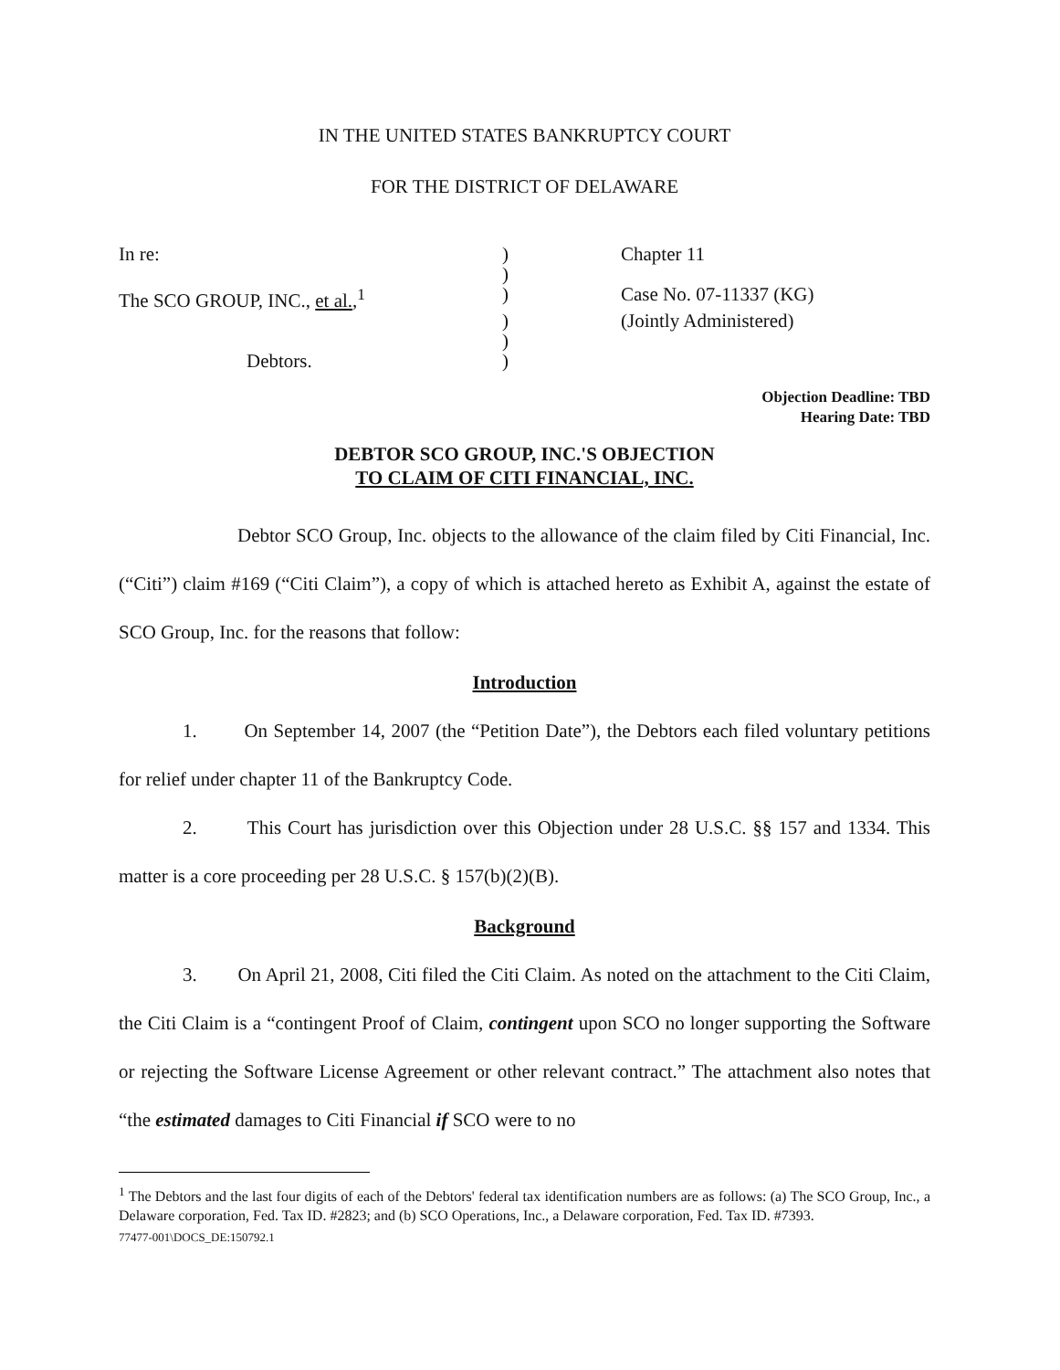IN THE UNITED STATES BANKRUPTCY COURT
FOR THE DISTRICT OF DELAWARE
| In re: | ) | Chapter 11 |
| | ) | |
| The SCO GROUP, INC., et al. ,<sup>1</sup> | ) | Case No. 07-11337 (KG) |
| | ) | (Jointly Administered) |
| | ) | |
| Debtors. | ) | |
Objection Deadline: TBD
Hearing Date: TBD
DEBTOR SCO GROUP, INC.'S OBJECTION
TO CLAIM OF CITI FINANCIAL, INC.
Debtor SCO Group, Inc. objects to the allowance of the claim filed by Citi Financial, Inc. (“Citi”) claim #169 (“Citi Claim”), a copy of which is attached hereto as Exhibit A, against the estate of SCO Group, Inc. for the reasons that follow:
Introduction
1. On September 14, 2007 (the “Petition Date”), the Debtors each filed voluntary petitions for relief under chapter 11 of the Bankruptcy Code.
2. This Court has jurisdiction over this Objection under 28 U.S.C. §§ 157 and 1334. This matter is a core proceeding per 28 U.S.C. § 157(b)(2)(B).
Background
3. On April 21, 2008, Citi filed the Citi Claim. As noted on the attachment to the Citi Claim, the Citi Claim is a “contingent Proof of Claim, contingent upon SCO no longer supporting the Software or rejecting the Software License Agreement or other relevant contract.” The attachment also notes that “the estimated damages to Citi Financial if SCO were to no
<sup>1</sup> The Debtors and the last four digits of each of the Debtors' federal tax identification numbers are as follows: (a) The SCO Group, Inc., a Delaware corporation, Fed. Tax ID. #2823; and (b) SCO Operations, Inc., a Delaware corporation, Fed. Tax ID. #7393.
77477-001\DOCS_DE:150792.1